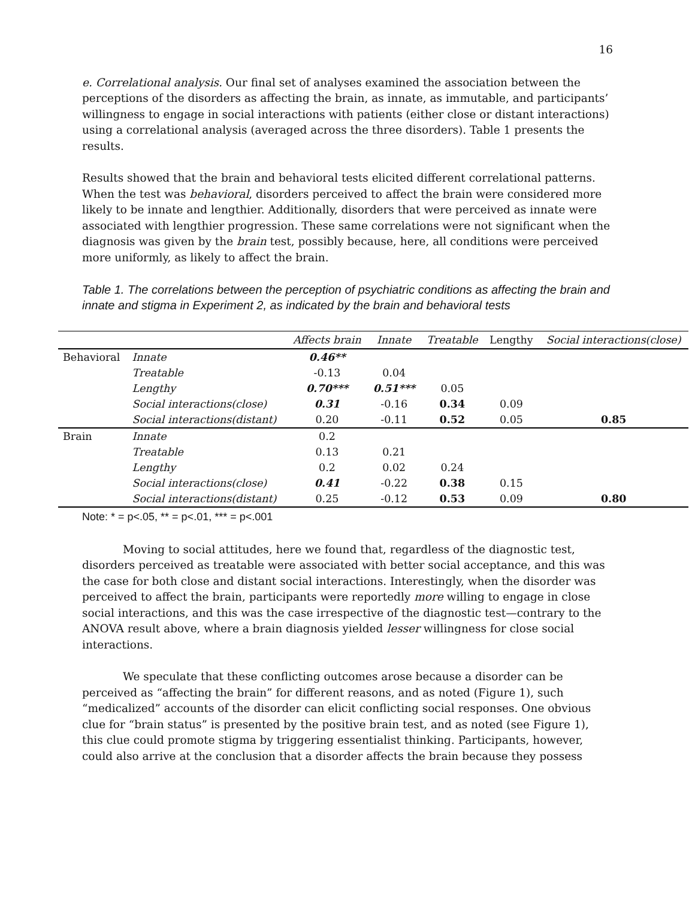16
e. Correlational analysis. Our final set of analyses examined the association between the perceptions of the disorders as affecting the brain, as innate, as immutable, and participants’ willingness to engage in social interactions with patients (either close or distant interactions) using a correlational analysis (averaged across the three disorders). Table 1 presents the results.
Results showed that the brain and behavioral tests elicited different correlational patterns. When the test was behavioral, disorders perceived to affect the brain were considered more likely to be innate and lengthier. Additionally, disorders that were perceived as innate were associated with lengthier progression. These same correlations were not significant when the diagnosis was given by the brain test, possibly because, here, all conditions were perceived more uniformly, as likely to affect the brain.
Table 1. The correlations between the perception of psychiatric conditions as affecting the brain and innate and stigma in Experiment 2, as indicated by the brain and behavioral tests
| | | Affects brain | Innate | Treatable | Lengthy | Social interactions(close) |
| --- | --- | --- | --- | --- | --- | --- |
| Behavioral | Innate | 0.46** | | | | |
| | Treatable | -0.13 | 0.04 | | | |
| | Lengthy | 0.70*** | 0.51*** | 0.05 | | |
| | Social interactions(close) | 0.31 | -0.16 | 0.34 | 0.09 | |
| | Social interactions(distant) | 0.20 | -0.11 | 0.52 | 0.05 | 0.85 |
| Brain | Innate | 0.2 | | | | |
| | Treatable | 0.13 | 0.21 | | | |
| | Lengthy | 0.2 | 0.02 | 0.24 | | |
| | Social interactions(close) | 0.41 | -0.22 | 0.38 | 0.15 | |
| | Social interactions(distant) | 0.25 | -0.12 | 0.53 | 0.09 | 0.80 |
Note: * = p<.05, ** = p<.01, *** = p<.001
Moving to social attitudes, here we found that, regardless of the diagnostic test, disorders perceived as treatable were associated with better social acceptance, and this was the case for both close and distant social interactions. Interestingly, when the disorder was perceived to affect the brain, participants were reportedly more willing to engage in close social interactions, and this was the case irrespective of the diagnostic test—contrary to the ANOVA result above, where a brain diagnosis yielded lesser willingness for close social interactions.
We speculate that these conflicting outcomes arose because a disorder can be perceived as “affecting the brain” for different reasons, and as noted (Figure 1), such “medicalized” accounts of the disorder can elicit conflicting social responses. One obvious clue for “brain status” is presented by the positive brain test, and as noted (see Figure 1), this clue could promote stigma by triggering essentialist thinking. Participants, however, could also arrive at the conclusion that a disorder affects the brain because they possess